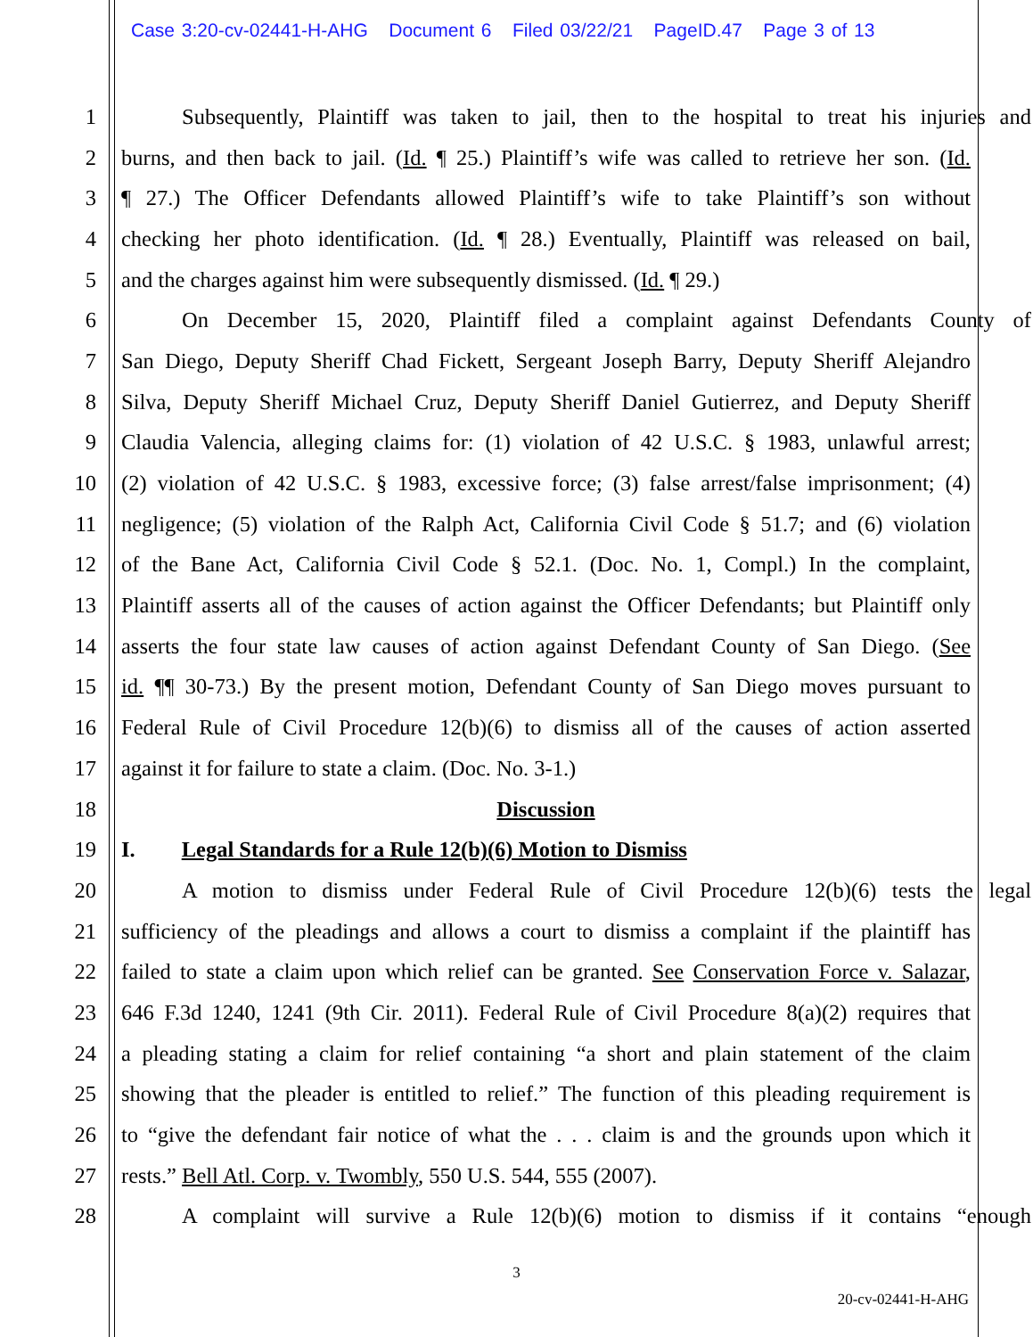Case 3:20-cv-02441-H-AHG Document 6 Filed 03/22/21 PageID.47 Page 3 of 13
1 Subsequently, Plaintiff was taken to jail, then to the hospital to treat his injuries and
2 burns, and then back to jail. (Id. ¶ 25.) Plaintiff’s wife was called to retrieve her son. (Id.
3 ¶ 27.) The Officer Defendants allowed Plaintiff’s wife to take Plaintiff’s son without
4 checking her photo identification. (Id. ¶ 28.) Eventually, Plaintiff was released on bail,
5 and the charges against him were subsequently dismissed. (Id. ¶ 29.)
6 On December 15, 2020, Plaintiff filed a complaint against Defendants County of
7 San Diego, Deputy Sheriff Chad Fickett, Sergeant Joseph Barry, Deputy Sheriff Alejandro
8 Silva, Deputy Sheriff Michael Cruz, Deputy Sheriff Daniel Gutierrez, and Deputy Sheriff
9 Claudia Valencia, alleging claims for: (1) violation of 42 U.S.C. § 1983, unlawful arrest;
10 (2) violation of 42 U.S.C. § 1983, excessive force; (3) false arrest/false imprisonment; (4)
11 negligence; (5) violation of the Ralph Act, California Civil Code § 51.7; and (6) violation
12 of the Bane Act, California Civil Code § 52.1. (Doc. No. 1, Compl.) In the complaint,
13 Plaintiff asserts all of the causes of action against the Officer Defendants; but Plaintiff only
14 asserts the four state law causes of action against Defendant County of San Diego. (See
15 id. ¶¶ 30-73.) By the present motion, Defendant County of San Diego moves pursuant to
16 Federal Rule of Civil Procedure 12(b)(6) to dismiss all of the causes of action asserted
17 against it for failure to state a claim. (Doc. No. 3-1.)
18 Discussion
19 I. Legal Standards for a Rule 12(b)(6) Motion to Dismiss
20 A motion to dismiss under Federal Rule of Civil Procedure 12(b)(6) tests the legal
21 sufficiency of the pleadings and allows a court to dismiss a complaint if the plaintiff has
22 failed to state a claim upon which relief can be granted. See Conservation Force v. Salazar,
23 646 F.3d 1240, 1241 (9th Cir. 2011). Federal Rule of Civil Procedure 8(a)(2) requires that
24 a pleading stating a claim for relief containing “a short and plain statement of the claim
25 showing that the pleader is entitled to relief.” The function of this pleading requirement is
26 to “give the defendant fair notice of what the . . . claim is and the grounds upon which it
27 rests.” Bell Atl. Corp. v. Twombly, 550 U.S. 544, 555 (2007).
28 A complaint will survive a Rule 12(b)(6) motion to dismiss if it contains “enough
3
20-cv-02441-H-AHG